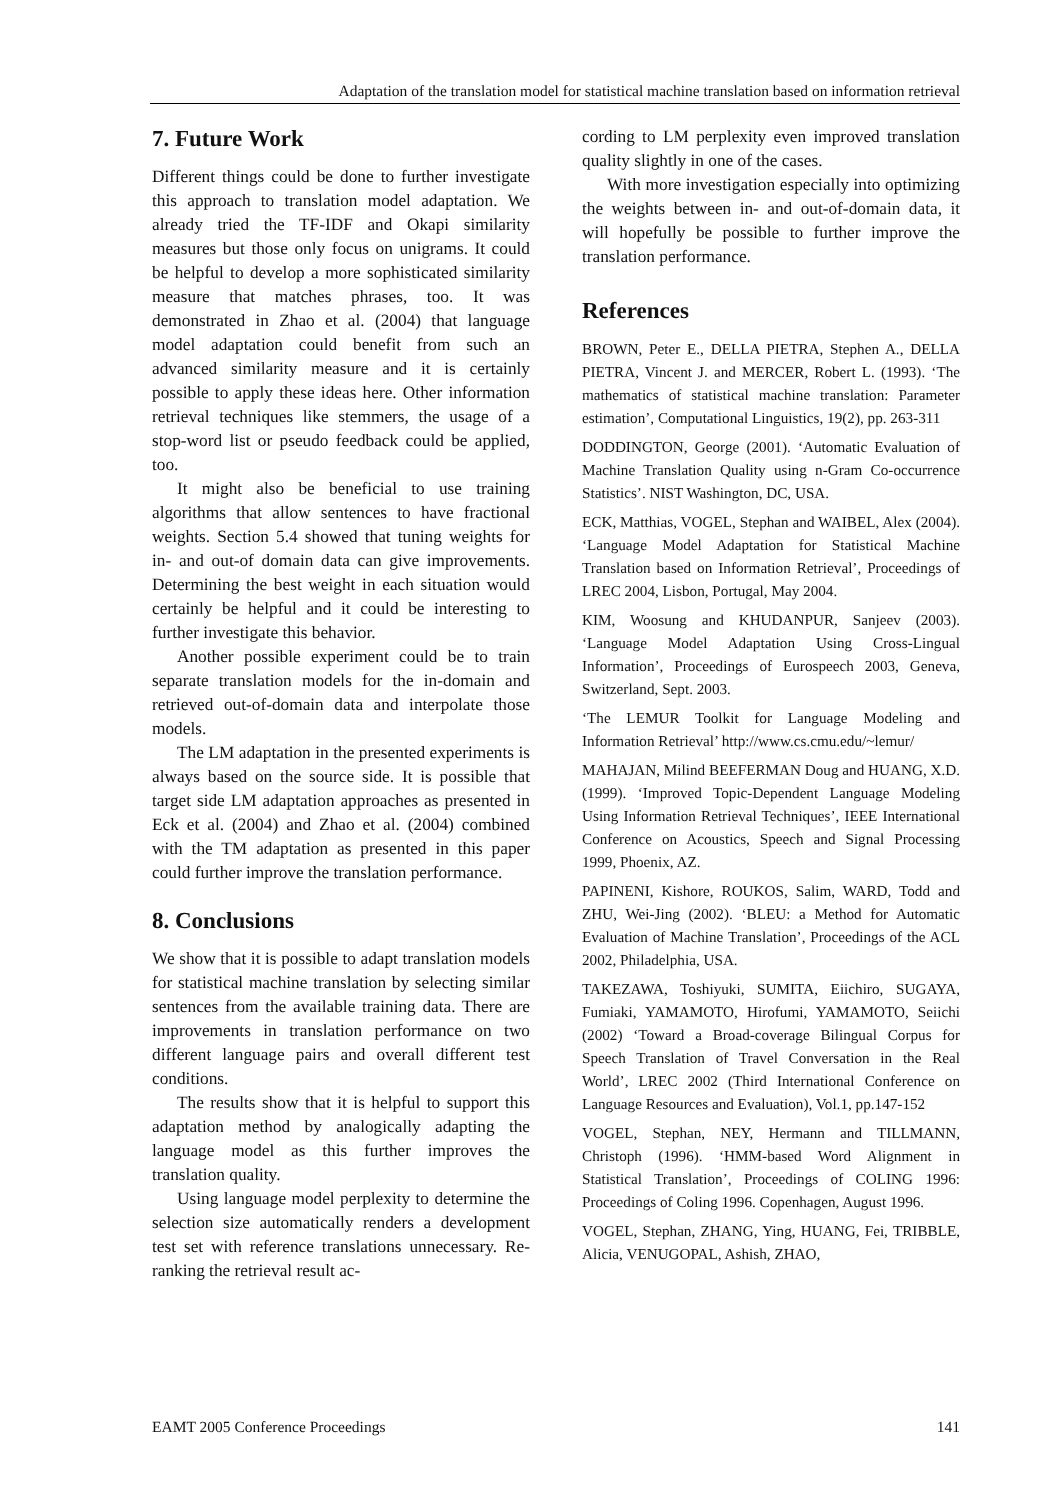Adaptation of the translation model for statistical machine translation based on information retrieval
7. Future Work
Different things could be done to further investigate this approach to translation model adaptation. We already tried the TF-IDF and Okapi similarity measures but those only focus on unigrams. It could be helpful to develop a more sophisticated similarity measure that matches phrases, too. It was demonstrated in Zhao et al. (2004) that language model adaptation could benefit from such an advanced similarity measure and it is certainly possible to apply these ideas here. Other information retrieval techniques like stemmers, the usage of a stop-word list or pseudo feedback could be applied, too.
It might also be beneficial to use training algorithms that allow sentences to have fractional weights. Section 5.4 showed that tuning weights for in- and out-of domain data can give improvements. Determining the best weight in each situation would certainly be helpful and it could be interesting to further investigate this behavior.
Another possible experiment could be to train separate translation models for the in-domain and retrieved out-of-domain data and interpolate those models.
The LM adaptation in the presented experiments is always based on the source side. It is possible that target side LM adaptation approaches as presented in Eck et al. (2004) and Zhao et al. (2004) combined with the TM adaptation as presented in this paper could further improve the translation performance.
8. Conclusions
We show that it is possible to adapt translation models for statistical machine translation by selecting similar sentences from the available training data. There are improvements in translation performance on two different language pairs and overall different test conditions.
The results show that it is helpful to support this adaptation method by analogically adapting the language model as this further improves the translation quality.
Using language model perplexity to determine the selection size automatically renders a development test set with reference translations unnecessary. Re-ranking the retrieval result ac-
cording to LM perplexity even improved translation quality slightly in one of the cases.
With more investigation especially into optimizing the weights between in- and out-of-domain data, it will hopefully be possible to further improve the translation performance.
References
BROWN, Peter E., DELLA PIETRA, Stephen A., DELLA PIETRA, Vincent J. and MERCER, Robert L. (1993). ‘The mathematics of statistical machine translation: Parameter estimation’, Computational Linguistics, 19(2), pp. 263-311
DODDINGTON, George (2001). ‘Automatic Evaluation of Machine Translation Quality using n-Gram Co-occurrence Statistics’. NIST Washington, DC, USA.
ECK, Matthias, VOGEL, Stephan and WAIBEL, Alex (2004). ‘Language Model Adaptation for Statistical Machine Translation based on Information Retrieval’, Proceedings of LREC 2004, Lisbon, Portugal, May 2004.
KIM, Woosung and KHUDANPUR, Sanjeev (2003). ‘Language Model Adaptation Using Cross-Lingual Information’, Proceedings of Eurospeech 2003, Geneva, Switzerland, Sept. 2003.
‘The LEMUR Toolkit for Language Modeling and Information Retrieval’ http://www.cs.cmu.edu/~lemur/
MAHAJAN, Milind BEEFERMAN Doug and HUANG, X.D. (1999). ‘Improved Topic-Dependent Language Modeling Using Information Retrieval Techniques’, IEEE International Conference on Acoustics, Speech and Signal Processing 1999, Phoenix, AZ.
PAPINENI, Kishore, ROUKOS, Salim, WARD, Todd and ZHU, Wei-Jing (2002). ‘BLEU: a Method for Automatic Evaluation of Machine Translation’, Proceedings of the ACL 2002, Philadelphia, USA.
TAKEZAWA, Toshiyuki, SUMITA, Eiichiro, SUGAYA, Fumiaki, YAMAMOTO, Hirofumi, YAMAMOTO, Seiichi (2002) ‘Toward a Broad-coverage Bilingual Corpus for Speech Translation of Travel Conversation in the Real World’, LREC 2002 (Third International Conference on Language Resources and Evaluation), Vol.1, pp.147-152
VOGEL, Stephan, NEY, Hermann and TILLMANN, Christoph (1996). ‘HMM-based Word Alignment in Statistical Translation’, Proceedings of COLING 1996: Proceedings of Coling 1996. Copenhagen, August 1996.
VOGEL, Stephan, ZHANG, Ying, HUANG, Fei, TRIBBLE, Alicia, VENUGOPAL, Ashish, ZHAO,
EAMT 2005 Conference Proceedings 141